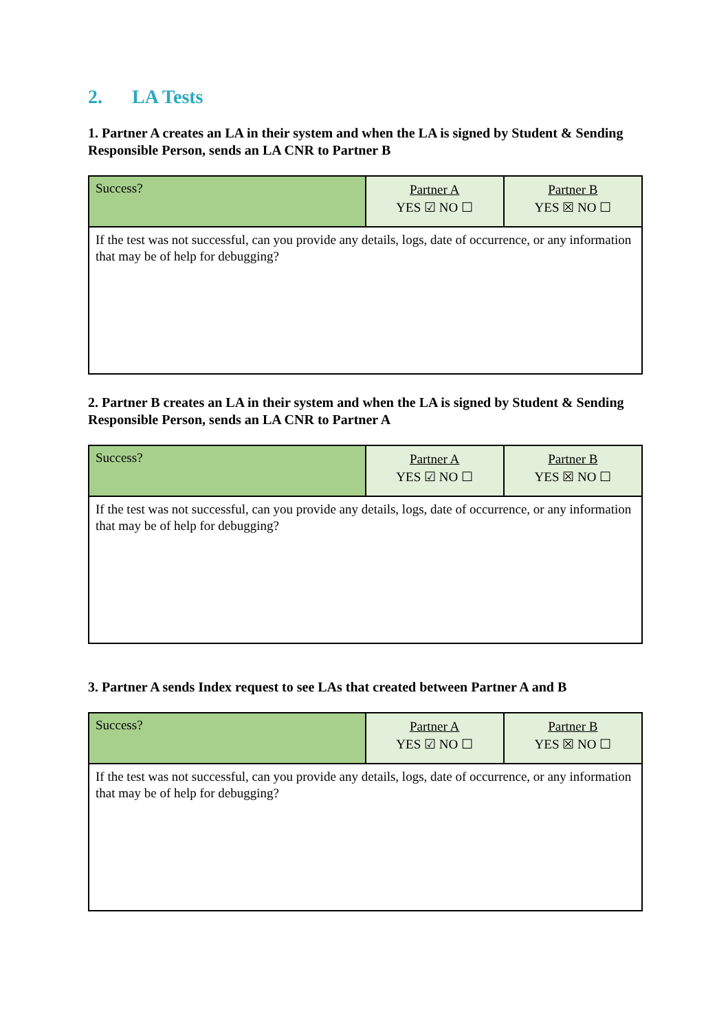2. LA Tests
1. Partner A creates an LA in their system and when the LA is signed by Student & Sending Responsible Person, sends an LA CNR to Partner B
| Success? | Partner A YES ☑ NO ☐ | Partner B YES ☒ NO ☐ |
| If the test was not successful, can you provide any details, logs, date of occurrence, or any information that may be of help for debugging? | | |
2. Partner B creates an LA in their system and when the LA is signed by Student & Sending Responsible Person, sends an LA CNR to Partner A
| Success? | Partner A YES ☑ NO ☐ | Partner B YES ☒ NO ☐ |
| If the test was not successful, can you provide any details, logs, date of occurrence, or any information that may be of help for debugging? | | |
3. Partner A sends Index request to see LAs that created between Partner A and B
| Success? | Partner A YES ☑ NO ☐ | Partner B YES ☒ NO ☐ |
| If the test was not successful, can you provide any details, logs, date of occurrence, or any information that may be of help for debugging? | | |